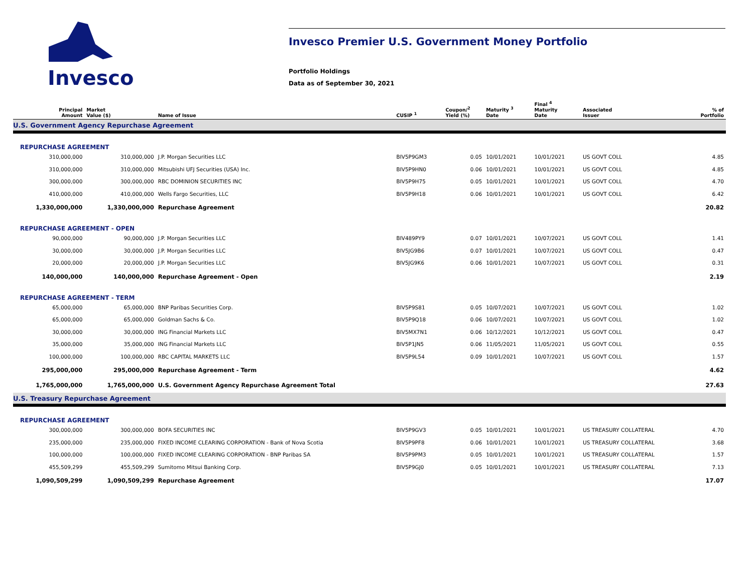Invesco
Invesco Premier U.S. Government Money Portfolio
Portfolio Holdings
Data as of September 30, 2021
| Principal Amount | Market Value ($) | Name of Issue | CUSIP <sup>1</sup> | Coupon/<sup>2</sup> Yield (%) | Maturity <sup>3</sup> Date | Final <sup>4</sup> Maturity Date | Associated Issuer | % of Portfolio |
| --- | --- | --- | --- | --- | --- | --- | --- | --- |
| U.S. Government Agency Repurchase Agreement | | | | | | | | |
| REPURCHASE AGREEMENT | | | | | | | | |
| 310,000,000 | 310,000,000 | J.P. Morgan Securities LLC | BIV5P9GM3 | 0.05 | 10/01/2021 | 10/01/2021 | US GOVT COLL | 4.85 |
| 310,000,000 | 310,000,000 | Mitsubishi UFJ Securities (USA) Inc. | BIV5P9HN0 | 0.06 | 10/01/2021 | 10/01/2021 | US GOVT COLL | 4.85 |
| 300,000,000 | 300,000,000 | RBC DOMINION SECURITIES INC | BIV5P9H75 | 0.05 | 10/01/2021 | 10/01/2021 | US GOVT COLL | 4.70 |
| 410,000,000 | 410,000,000 | Wells Fargo Securities, LLC | BIV5P9H18 | 0.06 | 10/01/2021 | 10/01/2021 | US GOVT COLL | 6.42 |
| 1,330,000,000 | 1,330,000,000 | Repurchase Agreement | | | | | | 20.82 |
| REPURCHASE AGREEMENT - OPEN | | | | | | | | |
| 90,000,000 | 90,000,000 | J.P. Morgan Securities LLC | BIV489PY9 | 0.07 | 10/01/2021 | 10/07/2021 | US GOVT COLL | 1.41 |
| 30,000,000 | 30,000,000 | J.P. Morgan Securities LLC | BIV5JG9B6 | 0.07 | 10/01/2021 | 10/07/2021 | US GOVT COLL | 0.47 |
| 20,000,000 | 20,000,000 | J.P. Morgan Securities LLC | BIV5JG9K6 | 0.06 | 10/01/2021 | 10/07/2021 | US GOVT COLL | 0.31 |
| 140,000,000 | 140,000,000 | Repurchase Agreement - Open | | | | | | 2.19 |
| REPURCHASE AGREEMENT - TERM | | | | | | | | |
| 65,000,000 | 65,000,000 | BNP Paribas Securities Corp. | BIV5P9S81 | 0.05 | 10/07/2021 | 10/07/2021 | US GOVT COLL | 1.02 |
| 65,000,000 | 65,000,000 | Goldman Sachs & Co. | BIV5P9Q18 | 0.06 | 10/07/2021 | 10/07/2021 | US GOVT COLL | 1.02 |
| 30,000,000 | 30,000,000 | ING Financial Markets LLC | BIV5MX7N1 | 0.06 | 10/12/2021 | 10/12/2021 | US GOVT COLL | 0.47 |
| 35,000,000 | 35,000,000 | ING Financial Markets LLC | BIV5P1JN5 | 0.06 | 11/05/2021 | 11/05/2021 | US GOVT COLL | 0.55 |
| 100,000,000 | 100,000,000 | RBC CAPITAL MARKETS LLC | BIV5P9L54 | 0.09 | 10/01/2021 | 10/07/2021 | US GOVT COLL | 1.57 |
| 295,000,000 | 295,000,000 | Repurchase Agreement - Term | | | | | | 4.62 |
| 1,765,000,000 | 1,765,000,000 | U.S. Government Agency Repurchase Agreement Total | | | | | | 27.63 |
| U.S. Treasury Repurchase Agreement | | | | | | | | |
| REPURCHASE AGREEMENT | | | | | | | | |
| 300,000,000 | 300,000,000 | BOFA SECURITIES INC | BIV5P9GV3 | 0.05 | 10/01/2021 | 10/01/2021 | US TREASURY COLLATERAL | 4.70 |
| 235,000,000 | 235,000,000 | FIXED INCOME CLEARING CORPORATION - Bank of Nova Scotia | BIV5P9PF8 | 0.06 | 10/01/2021 | 10/01/2021 | US TREASURY COLLATERAL | 3.68 |
| 100,000,000 | 100,000,000 | FIXED INCOME CLEARING CORPORATION - BNP Paribas SA | BIV5P9PM3 | 0.05 | 10/01/2021 | 10/01/2021 | US TREASURY COLLATERAL | 1.57 |
| 455,509,299 | 455,509,299 | Sumitomo Mitsui Banking Corp. | BIV5P9GJ0 | 0.05 | 10/01/2021 | 10/01/2021 | US TREASURY COLLATERAL | 7.13 |
| 1,090,509,299 | 1,090,509,299 | Repurchase Agreement | | | | | | 17.07 |